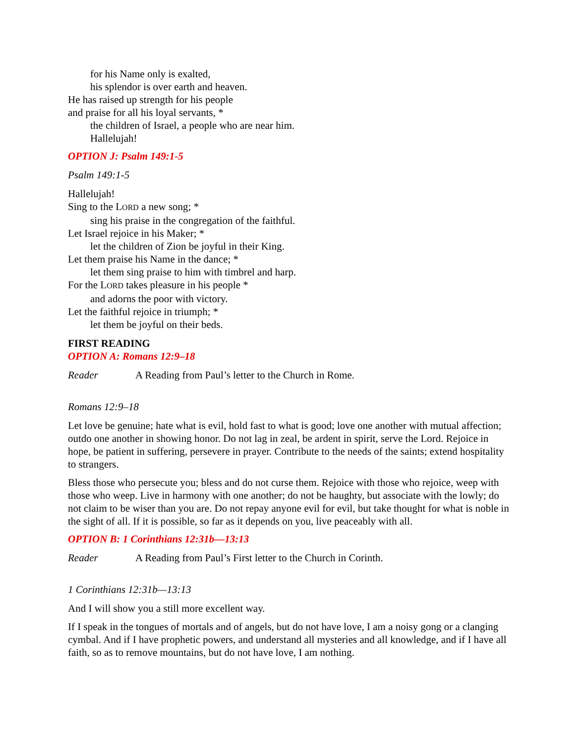for his Name only is exalted,
his splendor is over earth and heaven.
He has raised up strength for his people
and praise for all his loyal servants, *
the children of Israel, a people who are near him.
Hallelujah!
OPTION J: Psalm 149:1-5
Psalm 149:1-5
Hallelujah!
Sing to the LORD a new song; *
sing his praise in the congregation of the faithful.
Let Israel rejoice in his Maker; *
let the children of Zion be joyful in their King.
Let them praise his Name in the dance; *
let them sing praise to him with timbrel and harp.
For the LORD takes pleasure in his people *
and adorns the poor with victory.
Let the faithful rejoice in triumph; *
let them be joyful on their beds.
FIRST READING
OPTION A: Romans 12:9–18
Reader A Reading from Paul’s letter to the Church in Rome.
Romans 12:9–18
Let love be genuine; hate what is evil, hold fast to what is good; love one another with mutual affection; outdo one another in showing honor. Do not lag in zeal, be ardent in spirit, serve the Lord. Rejoice in hope, be patient in suffering, persevere in prayer. Contribute to the needs of the saints; extend hospitality to strangers.
Bless those who persecute you; bless and do not curse them. Rejoice with those who rejoice, weep with those who weep. Live in harmony with one another; do not be haughty, but associate with the lowly; do not claim to be wiser than you are. Do not repay anyone evil for evil, but take thought for what is noble in the sight of all. If it is possible, so far as it depends on you, live peaceably with all.
OPTION B: 1 Corinthians 12:31b—13:13
Reader A Reading from Paul’s First letter to the Church in Corinth.
1 Corinthians 12:31b—13:13
And I will show you a still more excellent way.
If I speak in the tongues of mortals and of angels, but do not have love, I am a noisy gong or a clanging cymbal. And if I have prophetic powers, and understand all mysteries and all knowledge, and if I have all faith, so as to remove mountains, but do not have love, I am nothing.